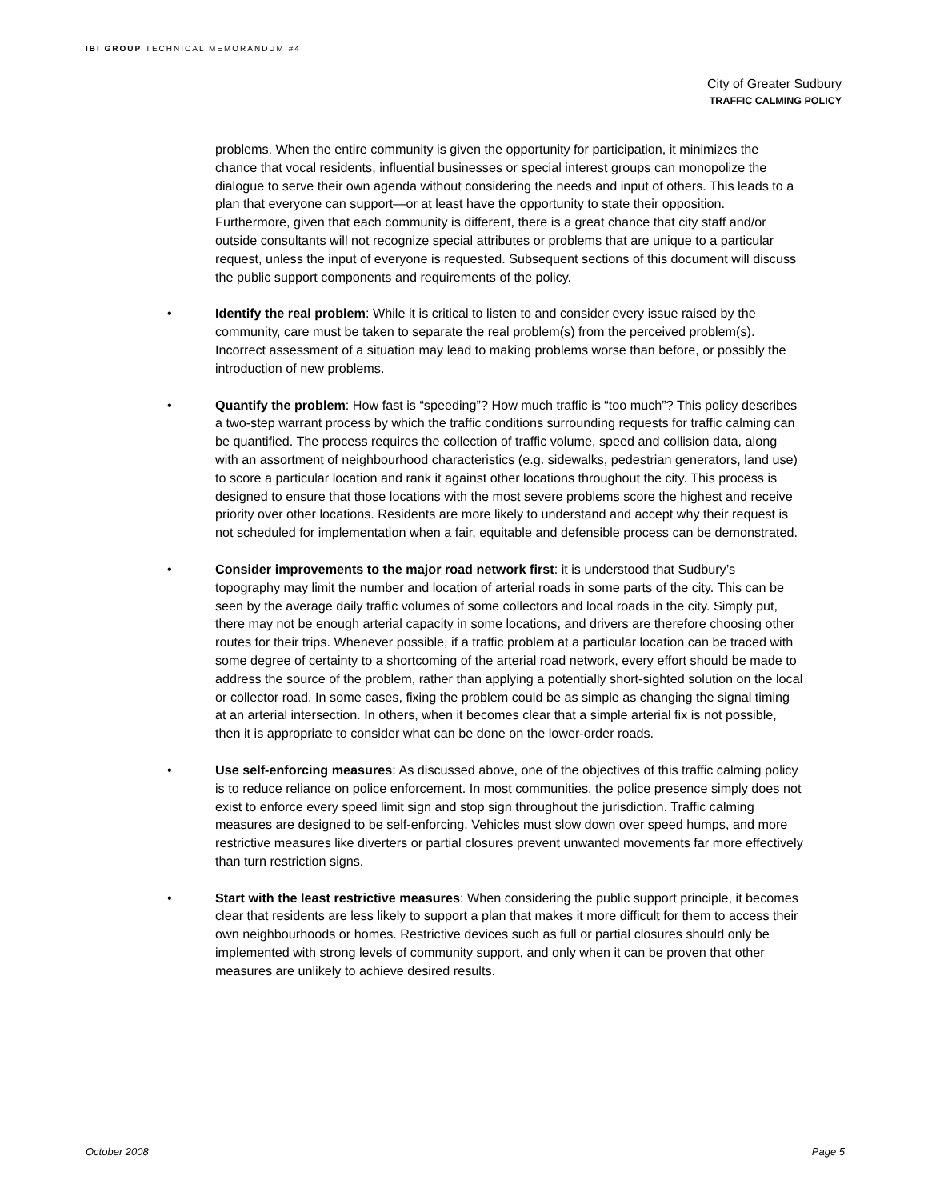IBI GROUP TECHNICAL MEMORANDUM #4
City of Greater Sudbury
TRAFFIC CALMING POLICY
problems. When the entire community is given the opportunity for participation, it minimizes the chance that vocal residents, influential businesses or special interest groups can monopolize the dialogue to serve their own agenda without considering the needs and input of others. This leads to a plan that everyone can support—or at least have the opportunity to state their opposition. Furthermore, given that each community is different, there is a great chance that city staff and/or outside consultants will not recognize special attributes or problems that are unique to a particular request, unless the input of everyone is requested. Subsequent sections of this document will discuss the public support components and requirements of the policy.
• Identify the real problem: While it is critical to listen to and consider every issue raised by the community, care must be taken to separate the real problem(s) from the perceived problem(s). Incorrect assessment of a situation may lead to making problems worse than before, or possibly the introduction of new problems.
• Quantify the problem: How fast is “speeding”? How much traffic is “too much”? This policy describes a two-step warrant process by which the traffic conditions surrounding requests for traffic calming can be quantified. The process requires the collection of traffic volume, speed and collision data, along with an assortment of neighbourhood characteristics (e.g. sidewalks, pedestrian generators, land use) to score a particular location and rank it against other locations throughout the city. This process is designed to ensure that those locations with the most severe problems score the highest and receive priority over other locations. Residents are more likely to understand and accept why their request is not scheduled for implementation when a fair, equitable and defensible process can be demonstrated.
• Consider improvements to the major road network first: it is understood that Sudbury’s topography may limit the number and location of arterial roads in some parts of the city. This can be seen by the average daily traffic volumes of some collectors and local roads in the city. Simply put, there may not be enough arterial capacity in some locations, and drivers are therefore choosing other routes for their trips. Whenever possible, if a traffic problem at a particular location can be traced with some degree of certainty to a shortcoming of the arterial road network, every effort should be made to address the source of the problem, rather than applying a potentially short-sighted solution on the local or collector road. In some cases, fixing the problem could be as simple as changing the signal timing at an arterial intersection. In others, when it becomes clear that a simple arterial fix is not possible, then it is appropriate to consider what can be done on the lower-order roads.
• Use self-enforcing measures: As discussed above, one of the objectives of this traffic calming policy is to reduce reliance on police enforcement. In most communities, the police presence simply does not exist to enforce every speed limit sign and stop sign throughout the jurisdiction. Traffic calming measures are designed to be self-enforcing. Vehicles must slow down over speed humps, and more restrictive measures like diverters or partial closures prevent unwanted movements far more effectively than turn restriction signs.
• Start with the least restrictive measures: When considering the public support principle, it becomes clear that residents are less likely to support a plan that makes it more difficult for them to access their own neighbourhoods or homes. Restrictive devices such as full or partial closures should only be implemented with strong levels of community support, and only when it can be proven that other measures are unlikely to achieve desired results.
October 2008 Page 5